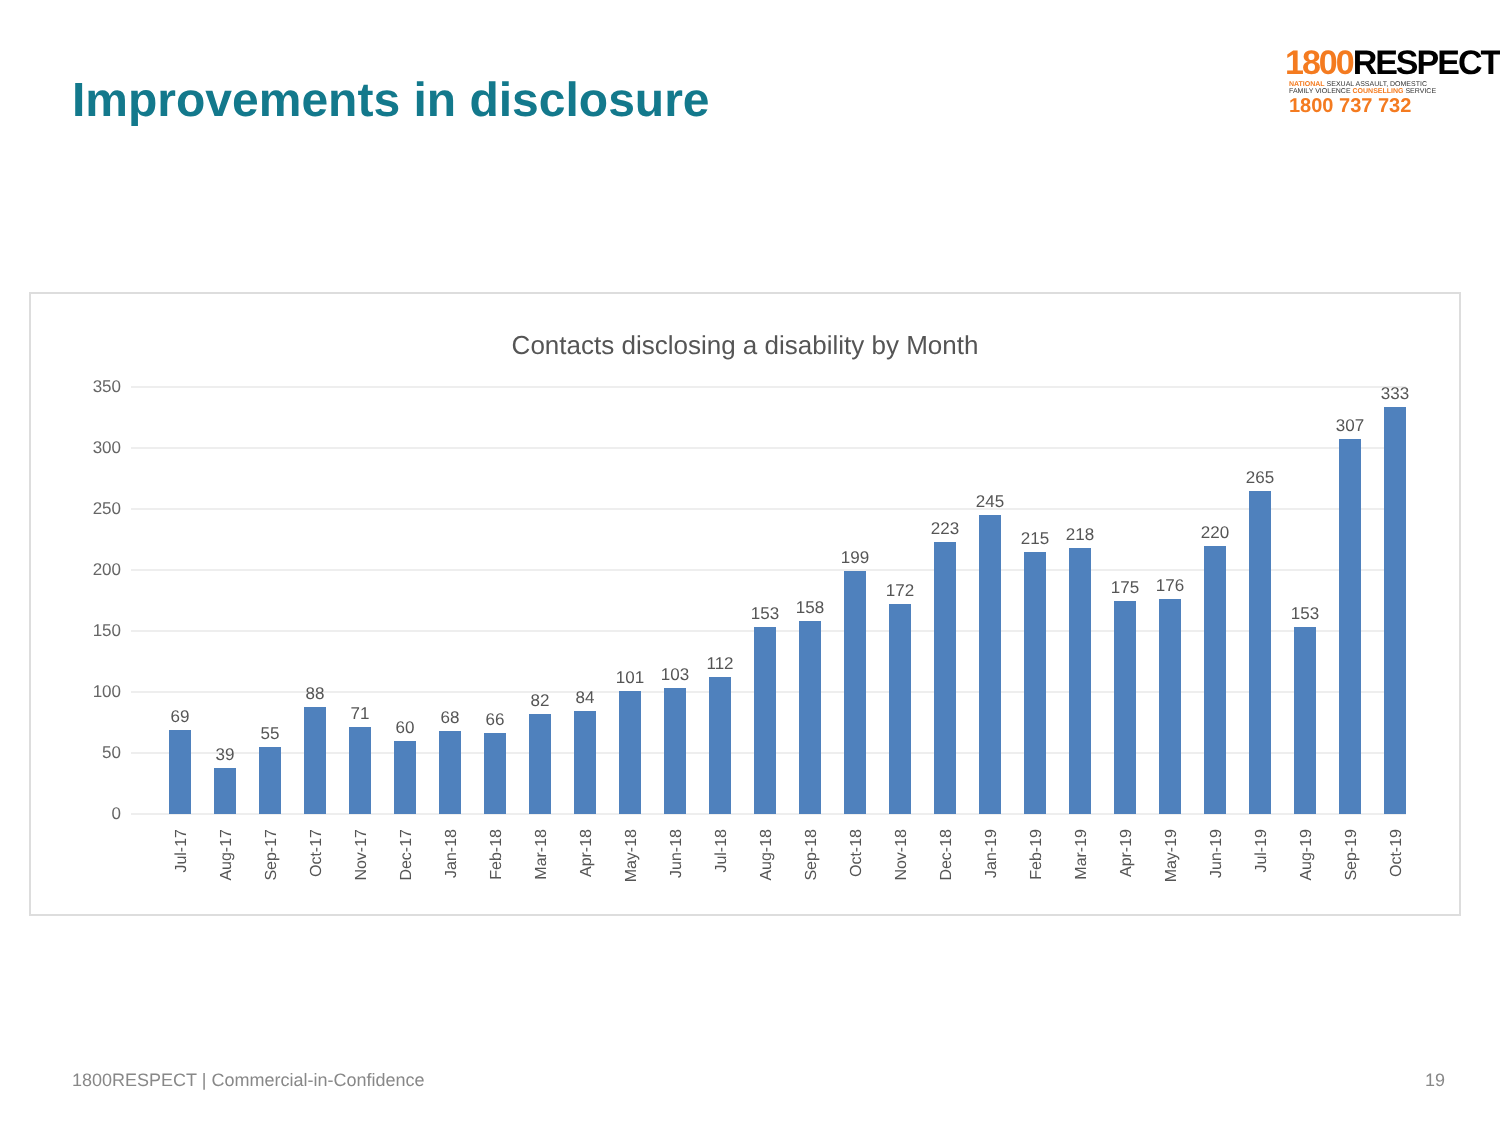Improvements in disclosure
1800 RESPECT
NATIONAL SEXUAL ASSAULT, DOMESTIC
FAMILY VIOLENCE COUNSELLING SERVICE
1800 737 732
Contacts disclosing a disability by Month
0
50
100
150
200
250
300
350
69
39
55
88
71
60
68
66
82
84
101
103
112
153
158
199
172
223
245
215
218
175
176
220
265
153
307
333
Jul-17
Aug-17
Sep-17
Oct-17
Nov-17
Dec-17
Jan-18
Feb-18
Mar-18
Apr-18
May-18
Jun-18
Jul-18
Aug-18
Sep-18
Oct-18
Nov-18
Dec-18
Jan-19
Feb-19
Mar-19
Apr-19
May-19
Jun-19
Jul-19
Aug-19
Sep-19
Oct-19
1800RESPECT | Commercial-in-Confidence 19